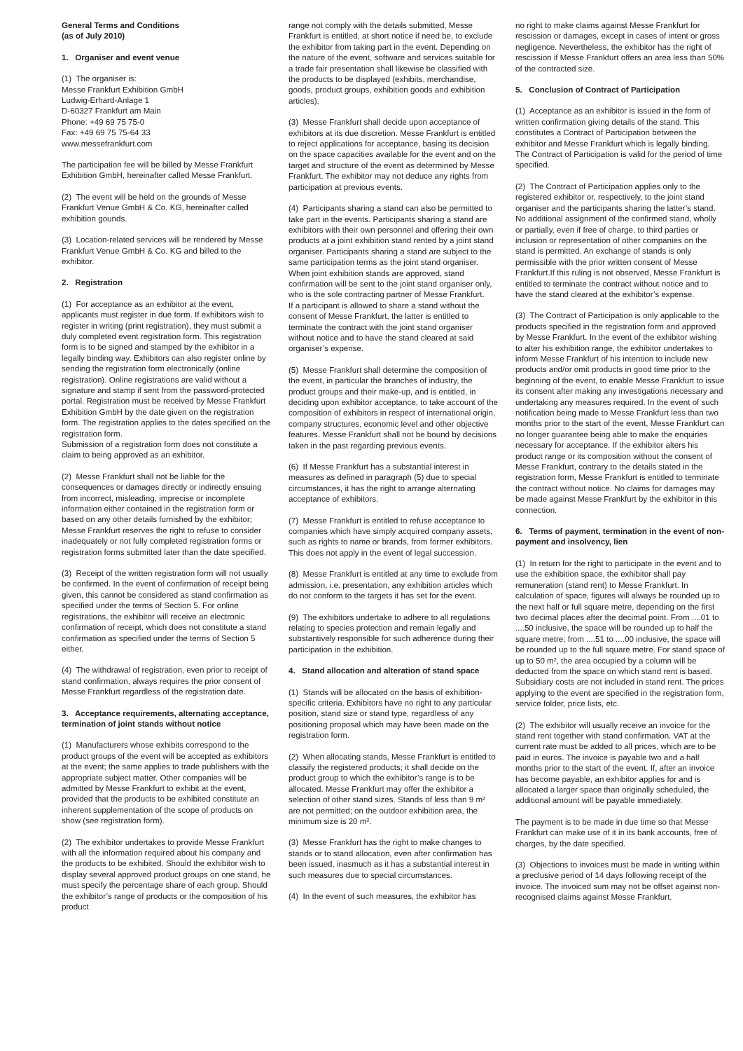General Terms and Conditions
(as of July 2010)
1. Organiser and event venue
(1) The organiser is:
Messe Frankfurt Exhibition GmbH
Ludwig-Erhard-Anlage 1
D-60327 Frankfurt am Main
Phone: +49 69 75 75-0
Fax: +49 69 75 75-64 33
www.messefrankfurt.com
The participation fee will be billed by Messe Frankfurt Exhibition GmbH, hereinafter called Messe Frankfurt.
(2) The event will be held on the grounds of Messe Frankfurt Venue GmbH & Co. KG, hereinafter called exhibition gounds.
(3) Location-related services will be rendered by Messe Frankfurt Venue GmbH & Co. KG and billed to the exhibitor.
2. Registration
(1) For acceptance as an exhibitor at the event, applicants must register in due form. If exhibitors wish to register in writing (print registration), they must submit a duly completed event registration form. This registration form is to be signed and stamped by the exhibitor in a legally binding way. Exhibitors can also register online by sending the registration form electronically (online registration). Online registrations are valid without a signature and stamp if sent from the password-protected portal. Registration must be received by Messe Frankfurt Exhibition GmbH by the date given on the registration form. The registration applies to the dates specified on the registration form.
Submission of a registration form does not constitute a claim to being approved as an exhibitor.
(2) Messe Frankfurt shall not be liable for the consequences or damages directly or indirectly ensuing from incorrect, misleading, imprecise or incomplete information either contained in the registration form or based on any other details furnished by the exhibitor; Messe Frankfurt reserves the right to refuse to consider inadequately or not fully completed registration forms or registration forms submitted later than the date specified.
(3) Receipt of the written registration form will not usually be confirmed. In the event of confirmation of receipt being given, this cannot be considered as stand confirmation as specified under the terms of Section 5. For online registrations, the exhibitor will receive an electronic confirmation of receipt, which does not constitute a stand confirmation as specified under the terms of Section 5 either.
(4) The withdrawal of registration, even prior to receipt of stand confirmation, always requires the prior consent of Messe Frankfurt regardless of the registration date.
3. Acceptance requirements, alternating acceptance, termination of joint stands without notice
(1) Manufacturers whose exhibits correspond to the product groups of the event will be accepted as exhibitors at the event; the same applies to trade publishers with the appropriate subject matter. Other companies will be admitted by Messe Frankfurt to exhibit at the event, provided that the products to be exhibited constitute an inherent supplementation of the scope of products on show (see registration form).
(2) The exhibitor undertakes to provide Messe Frankfurt with all the information required about his company and the products to be exhibited. Should the exhibitor wish to display several approved product groups on one stand, he must specify the percentage share of each group. Should the exhibitor’s range of products or the composition of his product
range not comply with the details submitted, Messe Frankfurt is entitled, at short notice if need be, to exclude the exhibitor from taking part in the event. Depending on the nature of the event, software and services suitable for a trade fair presentation shall likewise be classified with the products to be displayed (exhibits, merchandise, goods, product groups, exhibition goods and exhibition articles).
(3) Messe Frankfurt shall decide upon acceptance of exhibitors at its due discretion. Messe Frankfurt is entitled to reject applications for acceptance, basing its decision on the space capacities available for the event and on the target and structure of the event as determined by Messe Frankfurt. The exhibitor may not deduce any rights from participation at previous events.
(4) Participants sharing a stand can also be permitted to take part in the events. Participants sharing a stand are exhibitors with their own personnel and offering their own products at a joint exhibition stand rented by a joint stand organiser. Participants sharing a stand are subject to the same participation terms as the joint stand organiser. When joint exhibition stands are approved, stand confirmation will be sent to the joint stand organiser only, who is the sole contracting partner of Messe Frankfurt.
If a participant is allowed to share a stand without the consent of Messe Frankfurt, the latter is entitled to terminate the contract with the joint stand organiser without notice and to have the stand cleared at said organiser’s expense.
(5) Messe Frankfurt shall determine the composition of the event, in particular the branches of industry, the product groups and their make-up, and is entitled, in deciding upon exhibitor acceptance, to take account of the composition of exhibitors in respect of international origin, company structures, economic level and other objective features. Messe Frankfurt shall not be bound by decisions taken in the past regarding previous events.
(6) If Messe Frankfurt has a substantial interest in measures as defined in paragraph (5) due to special circumstances, it has the right to arrange alternating acceptance of exhibitors.
(7) Messe Frankfurt is entitled to refuse acceptance to companies which have simply acquired company assets, such as rights to name or brands, from former exhibitors. This does not apply in the event of legal succession.
(8) Messe Frankfurt is entitled at any time to exclude from admission, i.e. presentation, any exhibition articles which do not conform to the targets it has set for the event.
(9) The exhibitors undertake to adhere to all regulations relating to species protection and remain legally and substantively responsible for such adherence during their participation in the exhibition.
4. Stand allocation and alteration of stand space
(1) Stands will be allocated on the basis of exhibition-specific criteria. Exhibitors have no right to any particular position, stand size or stand type, regardless of any positioning proposal which may have been made on the registration form.
(2) When allocating stands, Messe Frankfurt is entitled to classify the registered products; it shall decide on the product group to which the exhibitor’s range is to be allocated. Messe Frankfurt may offer the exhibitor a selection of other stand sizes. Stands of less than 9 m² are not permitted; on the outdoor exhibition area, the minimum size is 20 m².
(3) Messe Frankfurt has the right to make changes to stands or to stand allocation, even after confirmation has been issued, inasmuch as it has a substantial interest in such measures due to special circumstances.
(4) In the event of such measures, the exhibitor has
no right to make claims against Messe Frankfurt for rescission or damages, except in cases of intent or gross negligence. Nevertheless, the exhibitor has the right of rescission if Messe Frankfurt offers an area less than 50% of the contracted size.
5. Conclusion of Contract of Participation
(1) Acceptance as an exhibitor is issued in the form of written confirmation giving details of the stand. This constitutes a Contract of Participation between the exhibitor and Messe Frankfurt which is legally binding.
The Contract of Participation is valid for the period of time specified.
(2) The Contract of Participation applies only to the registered exhibitor or, respectively, to the joint stand organiser and the participants sharing the latter’s stand. No additional assignment of the confirmed stand, wholly or partially, even if free of charge, to third parties or inclusion or representation of other companies on the stand is permitted. An exchange of stands is only permissible with the prior written consent of Messe Frankfurt.If this ruling is not observed, Messe Frankfurt is entitled to terminate the contract without notice and to have the stand cleared at the exhibitor’s expense.
(3) The Contract of Participation is only applicable to the products specified in the registration form and approved by Messe Frankfurt. In the event of the exhibitor wishing to alter his exhibition range, the exhibitor undertakes to inform Messe Frankfurt of his intention to include new products and/or omit products in good time prior to the beginning of the event, to enable Messe Frankfurt to issue its consent after making any investigations necessary and undertaking any measures required. In the event of such notification being made to Messe Frankfurt less than two months prior to the start of the event, Messe Frankfurt can no longer guarantee being able to make the enquiries necessary for acceptance. If the exhibitor alters his product range or its composition without the consent of Messe Frankfurt, contrary to the details stated in the registration form, Messe Frankfurt is entitled to terminate the contract without notice. No claims for damages may be made against Messe Frankfurt by the exhibitor in this connection.
6. Terms of payment, termination in the event of non-payment and insolvency, lien
(1) In return for the right to participate in the event and to use the exhibition space, the exhibitor shall pay remuneration (stand rent) to Messe Frankfurt. In calculation of space, figures will always be rounded up to the next half or full square metre, depending on the first two decimal places after the decimal point. From ....01 to ....50 inclusive, the space will be rounded up to half the square metre; from ....51 to ....00 inclusive, the space will be rounded up to the full square metre. For stand space of up to 50 m², the area occupied by a column will be deducted from the space on which stand rent is based. Subsidiary costs are not included in stand rent. The prices applying to the event are specified in the registration form, service folder, price lists, etc.
(2) The exhibitor will usually receive an invoice for the stand rent together with stand confirmation. VAT at the current rate must be added to all prices, which are to be paid in euros. The invoice is payable two and a half months prior to the start of the event. If, after an invoice has become payable, an exhibitor applies for and is allocated a larger space than originally scheduled, the additional amount will be payable immediately.
The payment is to be made in due time so that Messe Frankfurt can make use of it in its bank accounts, free of charges, by the date specified.
(3) Objections to invoices must be made in writing within a preclusive period of 14 days following receipt of the invoice. The invoiced sum may not be offset against non-recognised claims against Messe Frankfurt.